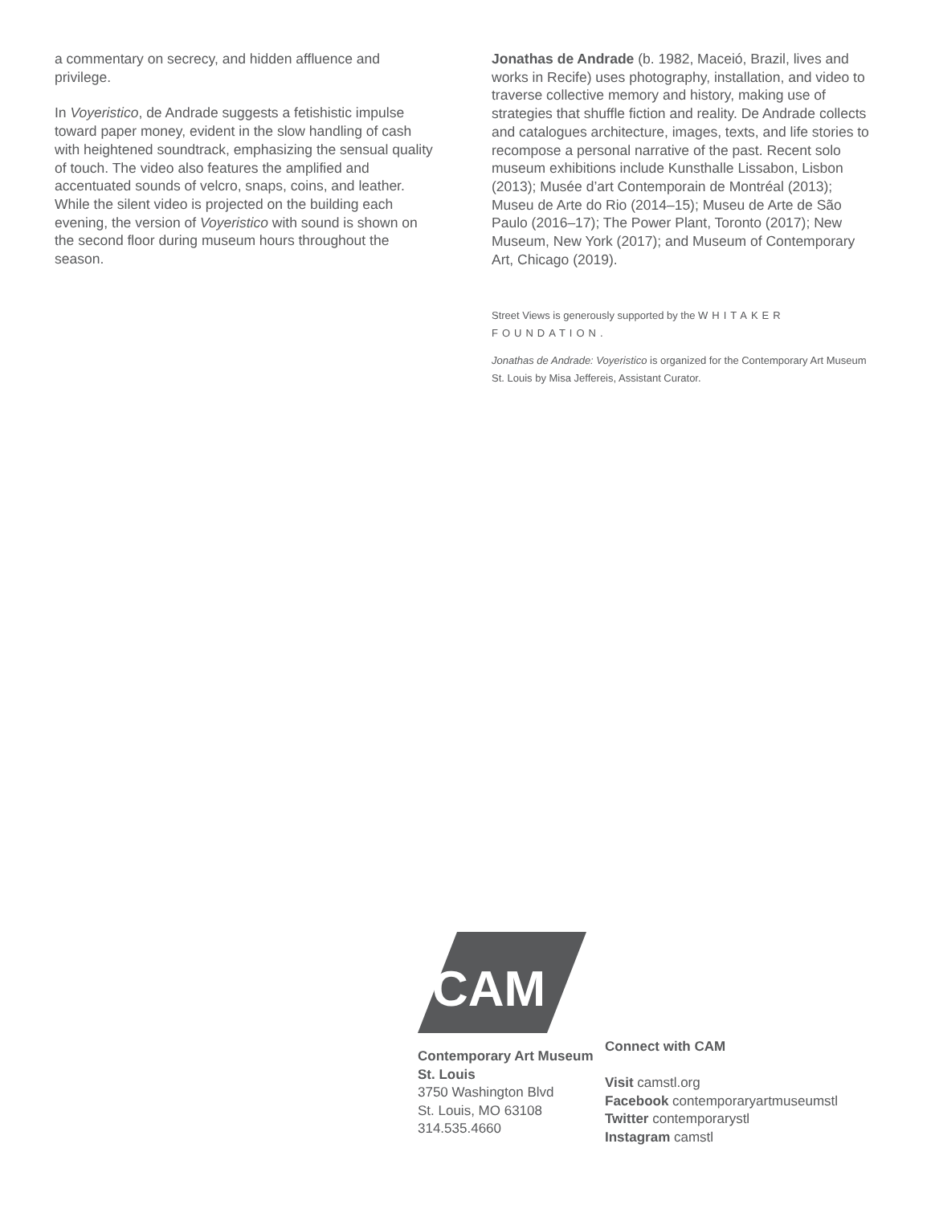a commentary on secrecy, and hidden affluence and privilege.
In Voyeristico, de Andrade suggests a fetishistic impulse toward paper money, evident in the slow handling of cash with heightened soundtrack, emphasizing the sensual quality of touch. The video also features the amplified and accentuated sounds of velcro, snaps, coins, and leather. While the silent video is projected on the building each evening, the version of Voyeristico with sound is shown on the second floor during museum hours throughout the season.
Jonathas de Andrade (b. 1982, Maceió, Brazil, lives and works in Recife) uses photography, installation, and video to traverse collective memory and history, making use of strategies that shuffle fiction and reality. De Andrade collects and catalogues architecture, images, texts, and life stories to recompose a personal narrative of the past. Recent solo museum exhibitions include Kunsthalle Lissabon, Lisbon (2013); Musée d’art Contemporain de Montréal (2013); Museu de Arte do Rio (2014–15); Museu de Arte de São Paulo (2016–17); The Power Plant, Toronto (2017); New Museum, New York (2017); and Museum of Contemporary Art, Chicago (2019).
Street Views is generously supported by the WHITAKER FOUNDATION.
Jonathas de Andrade: Voyeristico is organized for the Contemporary Art Museum St. Louis by Misa Jeffereis, Assistant Curator.
CAM
Contemporary Art Museum St. Louis
3750 Washington Blvd
St. Louis, MO 63108
314.535.4660
Connect with CAM
Visit camstl.org
Facebook contemporaryartmuseumstl
Twitter contemporarystl
Instagram camstl